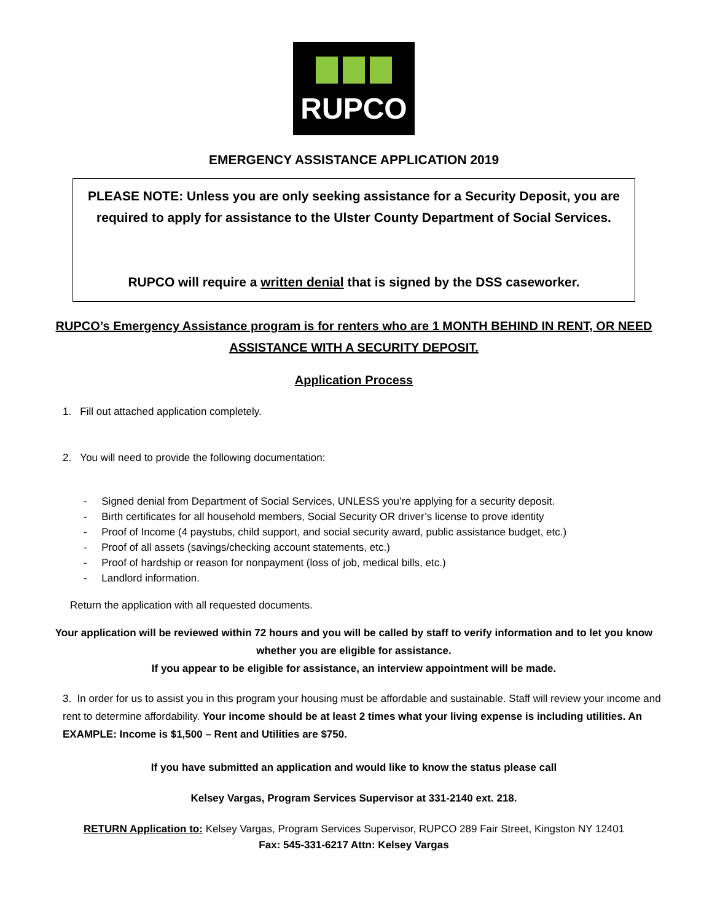RUPCO
EMERGENCY ASSISTANCE APPLICATION 2019
PLEASE NOTE: Unless you are only seeking assistance for a Security Deposit, you are required to apply for assistance to the Ulster County Department of Social Services.
RUPCO will require a written denial that is signed by the DSS caseworker.
RUPCO’s Emergency Assistance program is for renters who are 1 MONTH BEHIND IN RENT, OR NEED ASSISTANCE WITH A SECURITY DEPOSIT.
Application Process
1. Fill out attached application completely.
2. You will need to provide the following documentation:
- Signed denial from Department of Social Services, UNLESS you’re applying for a security deposit.
- Birth certificates for all household members, Social Security OR driver’s license to prove identity
- Proof of Income (4 paystubs, child support, and social security award, public assistance budget, etc.)
- Proof of all assets (savings/checking account statements, etc.)
- Proof of hardship or reason for nonpayment (loss of job, medical bills, etc.)
- Landlord information.
Return the application with all requested documents.
Your application will be reviewed within 72 hours and you will be called by staff to verify information and to let you know whether you are eligible for assistance.
If you appear to be eligible for assistance, an interview appointment will be made.
3. In order for us to assist you in this program your housing must be affordable and sustainable. Staff will review your income and rent to determine affordability. Your income should be at least 2 times what your living expense is including utilities. An EXAMPLE: Income is $1,500 – Rent and Utilities are $750.
If you have submitted an application and would like to know the status please call
Kelsey Vargas, Program Services Supervisor at 331-2140 ext. 218.
RETURN Application to: Kelsey Vargas, Program Services Supervisor, RUPCO 289 Fair Street, Kingston NY 12401
Fax: 545-331-6217 Attn: Kelsey Vargas